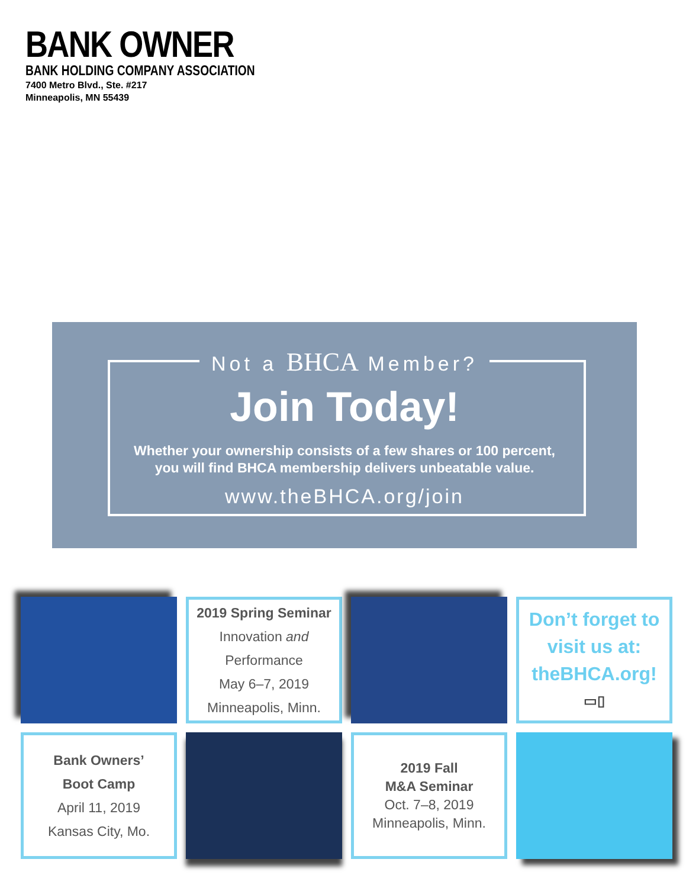BANK OWNER
BANK HOLDING COMPANY ASSOCIATION
7400 Metro Blvd., Ste. #217
Minneapolis, MN 55439
Not a BHCA Member?
Join Today!
Whether your ownership consists of a few shares or 100 percent,
you will find BHCA membership delivers unbeatable value.
www.theBHCA.org/join
2019 Spring Seminar
Innovation and Performance
May 6–7, 2019
Minneapolis, Minn.
Don’t forget to
visit us at:
theBHCA.org!
▭▯
Bank Owners’
Boot Camp
April 11, 2019
Kansas City, Mo.
2019 Fall
M&A Seminar
Oct. 7–8, 2019
Minneapolis, Minn.